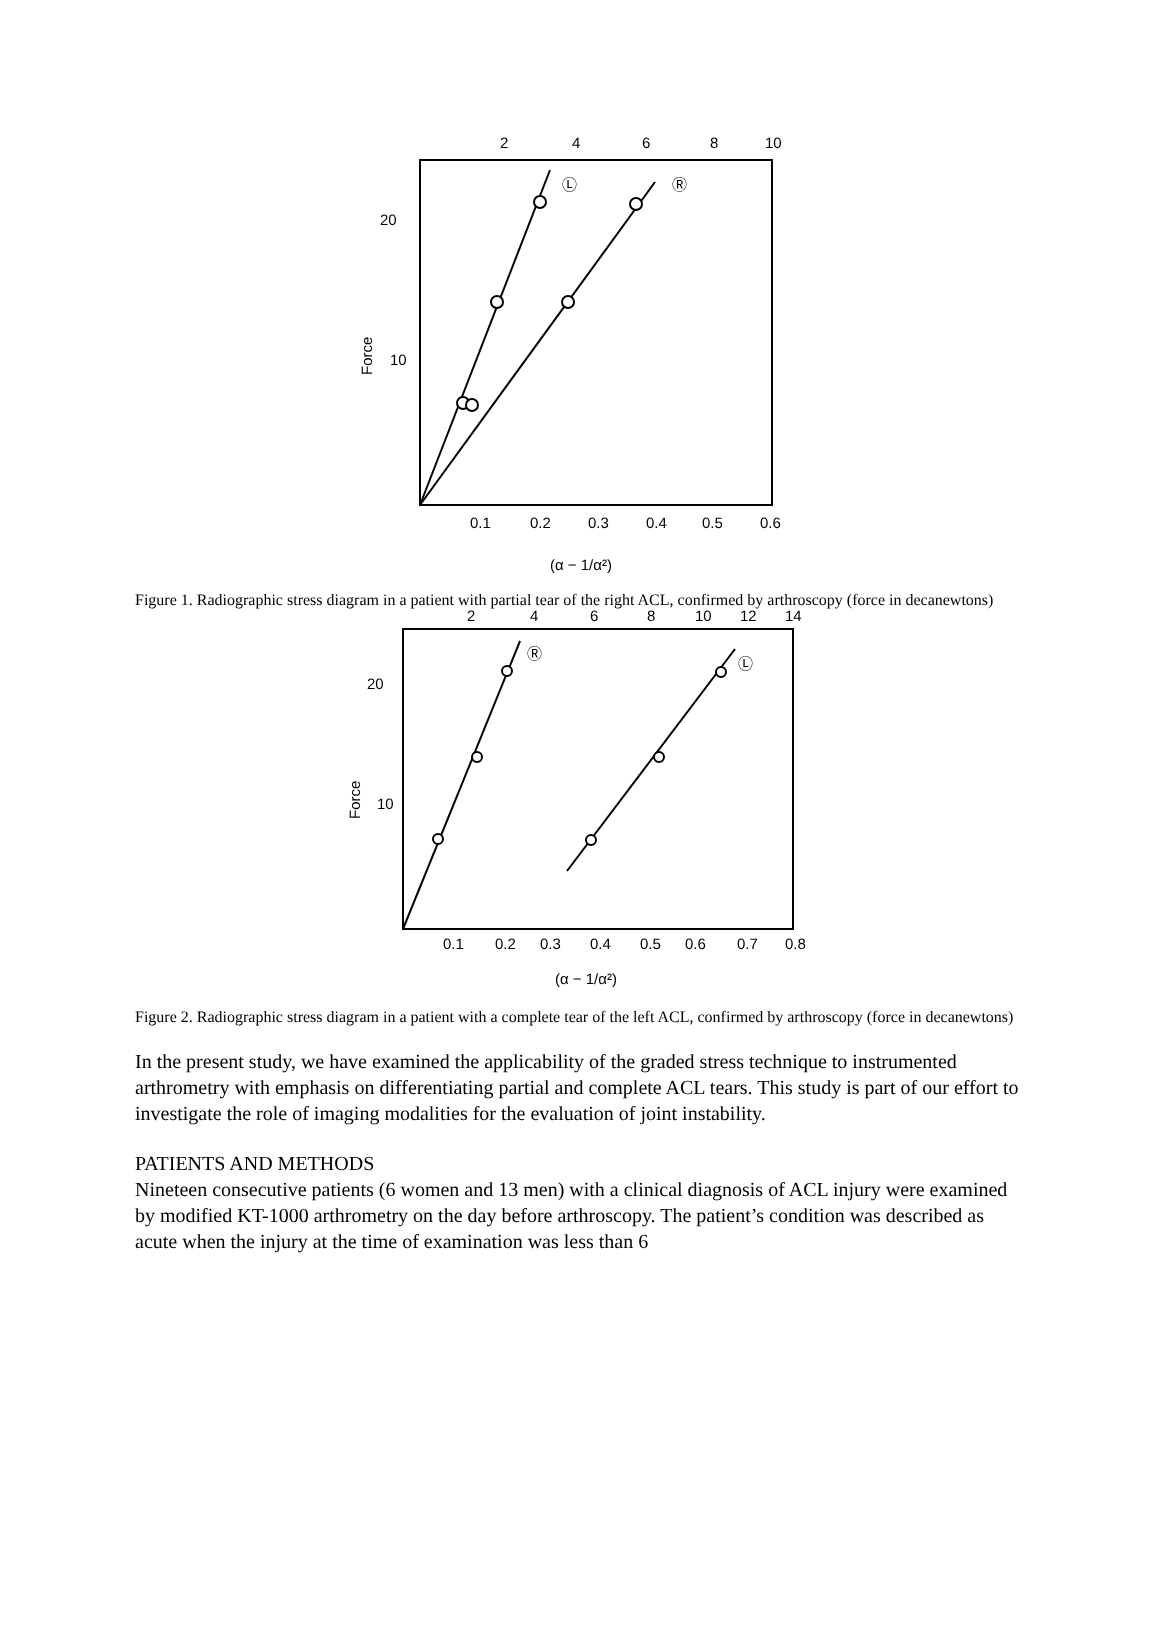2
4
6
8
10
20
10
0.1
0.2
0.3
0.4
0.5
0.6
(α − 1/α²)
Force
Ⓛ
Ⓡ
Figure 1. Radiographic stress diagram in a patient with partial tear of the right ACL, confirmed by arthroscopy (force in decanewtons)
2
4
6
8
10
12
14
20
10
0.1
0.2
0.3
0.4
0.5
0.6
0.7
0.8
(α − 1/α²)
Force
Ⓡ
Ⓛ
Figure 2. Radiographic stress diagram in a patient with a complete tear of the left ACL, confirmed by arthroscopy (force in decanewtons)
In the present study, we have examined the applicability of the graded stress technique to instrumented arthrometry with emphasis on differentiating partial and complete ACL tears. This study is part of our effort to investigate the role of imaging modalities for the evaluation of joint instability.
PATIENTS AND METHODS
Nineteen consecutive patients (6 women and 13 men) with a clinical diagnosis of ACL injury were examined by modified KT-1000 arthrometry on the day before arthroscopy. The patient’s condition was described as acute when the injury at the time of examination was less than 6